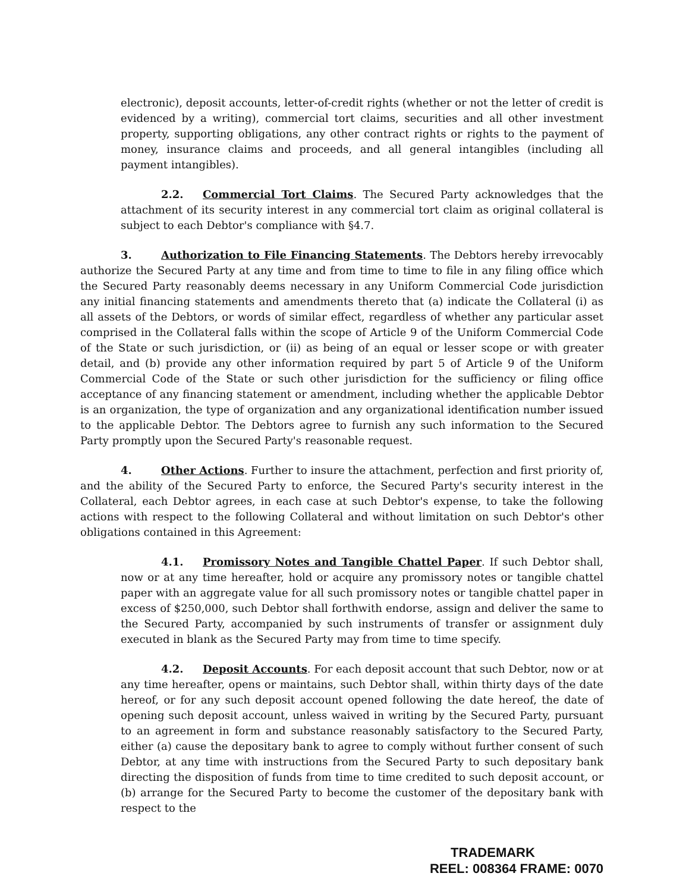electronic), deposit accounts, letter-of-credit rights (whether or not the letter of credit is evidenced by a writing), commercial tort claims, securities and all other investment property, supporting obligations, any other contract rights or rights to the payment of money, insurance claims and proceeds, and all general intangibles (including all payment intangibles).
2.2. Commercial Tort Claims. The Secured Party acknowledges that the attachment of its security interest in any commercial tort claim as original collateral is subject to each Debtor's compliance with §4.7.
3. Authorization to File Financing Statements. The Debtors hereby irrevocably authorize the Secured Party at any time and from time to time to file in any filing office which the Secured Party reasonably deems necessary in any Uniform Commercial Code jurisdiction any initial financing statements and amendments thereto that (a) indicate the Collateral (i) as all assets of the Debtors, or words of similar effect, regardless of whether any particular asset comprised in the Collateral falls within the scope of Article 9 of the Uniform Commercial Code of the State or such jurisdiction, or (ii) as being of an equal or lesser scope or with greater detail, and (b) provide any other information required by part 5 of Article 9 of the Uniform Commercial Code of the State or such other jurisdiction for the sufficiency or filing office acceptance of any financing statement or amendment, including whether the applicable Debtor is an organization, the type of organization and any organizational identification number issued to the applicable Debtor. The Debtors agree to furnish any such information to the Secured Party promptly upon the Secured Party's reasonable request.
4. Other Actions. Further to insure the attachment, perfection and first priority of, and the ability of the Secured Party to enforce, the Secured Party's security interest in the Collateral, each Debtor agrees, in each case at such Debtor's expense, to take the following actions with respect to the following Collateral and without limitation on such Debtor's other obligations contained in this Agreement:
4.1. Promissory Notes and Tangible Chattel Paper. If such Debtor shall, now or at any time hereafter, hold or acquire any promissory notes or tangible chattel paper with an aggregate value for all such promissory notes or tangible chattel paper in excess of $250,000, such Debtor shall forthwith endorse, assign and deliver the same to the Secured Party, accompanied by such instruments of transfer or assignment duly executed in blank as the Secured Party may from time to time specify.
4.2. Deposit Accounts. For each deposit account that such Debtor, now or at any time hereafter, opens or maintains, such Debtor shall, within thirty days of the date hereof, or for any such deposit account opened following the date hereof, the date of opening such deposit account, unless waived in writing by the Secured Party, pursuant to an agreement in form and substance reasonably satisfactory to the Secured Party, either (a) cause the depositary bank to agree to comply without further consent of such Debtor, at any time with instructions from the Secured Party to such depositary bank directing the disposition of funds from time to time credited to such deposit account, or (b) arrange for the Secured Party to become the customer of the depositary bank with respect to the
TRADEMARK
REEL: 008364 FRAME: 0070